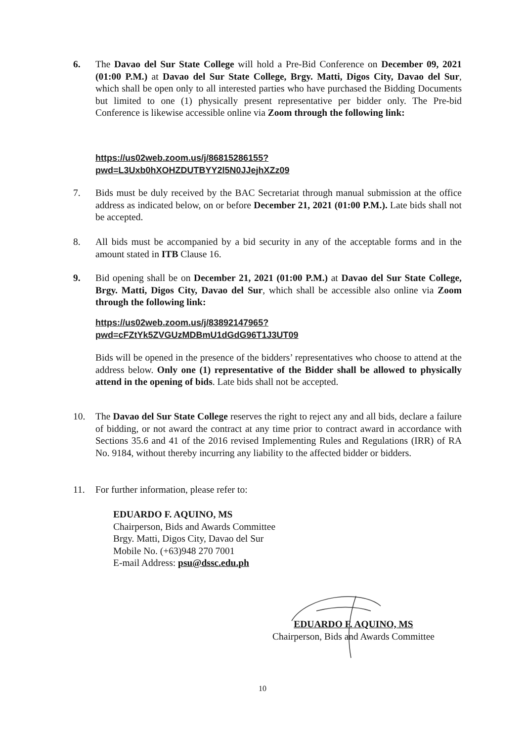6. The Davao del Sur State College will hold a Pre-Bid Conference on December 09, 2021 (01:00 P.M.) at Davao del Sur State College, Brgy. Matti, Digos City, Davao del Sur, which shall be open only to all interested parties who have purchased the Bidding Documents but limited to one (1) physically present representative per bidder only. The Pre-bid Conference is likewise accessible online via Zoom through the following link:
https://us02web.zoom.us/j/86815286155?pwd=L3Uxb0hXOHZDUTBYY2l5N0JJejhXZz09
7. Bids must be duly received by the BAC Secretariat through manual submission at the office address as indicated below, on or before December 21, 2021 (01:00 P.M.). Late bids shall not be accepted.
8. All bids must be accompanied by a bid security in any of the acceptable forms and in the amount stated in ITB Clause 16.
9. Bid opening shall be on December 21, 2021 (01:00 P.M.) at Davao del Sur State College, Brgy. Matti, Digos City, Davao del Sur, which shall be accessible also online via Zoom through the following link:
https://us02web.zoom.us/j/83892147965?pwd=cFZtYk5ZVGUzMDBmU1dGdG96T1J3UT09
Bids will be opened in the presence of the bidders’ representatives who choose to attend at the address below. Only one (1) representative of the Bidder shall be allowed to physically attend in the opening of bids. Late bids shall not be accepted.
10. The Davao del Sur State College reserves the right to reject any and all bids, declare a failure of bidding, or not award the contract at any time prior to contract award in accordance with Sections 35.6 and 41 of the 2016 revised Implementing Rules and Regulations (IRR) of RA No. 9184, without thereby incurring any liability to the affected bidder or bidders.
11. For further information, please refer to:
EDUARDO F. AQUINO, MS
Chairperson, Bids and Awards Committee
Brgy. Matti, Digos City, Davao del Sur
Mobile No. (+63)948 270 7001
E-mail Address: psu@dssc.edu.ph
EDUARDO F. AQUINO, MS
Chairperson, Bids and Awards Committee
10